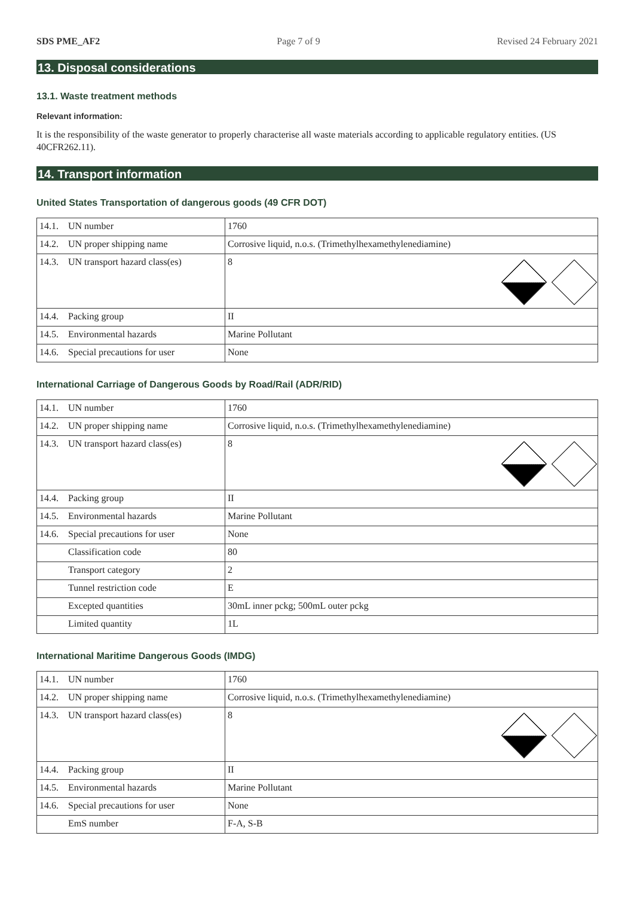SDS PME_AF2 Page 7 of 9 Revised 24 February 2021
13. Disposal considerations
13.1. Waste treatment methods
Relevant information:
It is the responsibility of the waste generator to properly characterise all waste materials according to applicable regulatory entities. (US 40CFR262.11).
14. Transport information
United States Transportation of dangerous goods (49 CFR DOT)
| 14.1. UN number | 1760 |
| 14.2. UN proper shipping name | Corrosive liquid, n.o.s. (Trimethylhexamethylenediamine) |
| 14.3. UN transport hazard class(es) | 8 |
| 14.4. Packing group | II |
| 14.5. Environmental hazards | Marine Pollutant |
| 14.6. Special precautions for user | None |
International Carriage of Dangerous Goods by Road/Rail (ADR/RID)
| 14.1. UN number | 1760 |
| 14.2. UN proper shipping name | Corrosive liquid, n.o.s. (Trimethylhexamethylenediamine) |
| 14.3. UN transport hazard class(es) | 8 |
| 14.4. Packing group | II |
| 14.5. Environmental hazards | Marine Pollutant |
| 14.6. Special precautions for user | None |
| Classification code | 80 |
| Transport category | 2 |
| Tunnel restriction code | E |
| Excepted quantities | 30mL inner pckg; 500mL outer pckg |
| Limited quantity | 1L |
International Maritime Dangerous Goods (IMDG)
| 14.1. UN number | 1760 |
| 14.2. UN proper shipping name | Corrosive liquid, n.o.s. (Trimethylhexamethylenediamine) |
| 14.3. UN transport hazard class(es) | 8 |
| 14.4. Packing group | II |
| 14.5. Environmental hazards | Marine Pollutant |
| 14.6. Special precautions for user | None |
| EmS number | F-A, S-B |